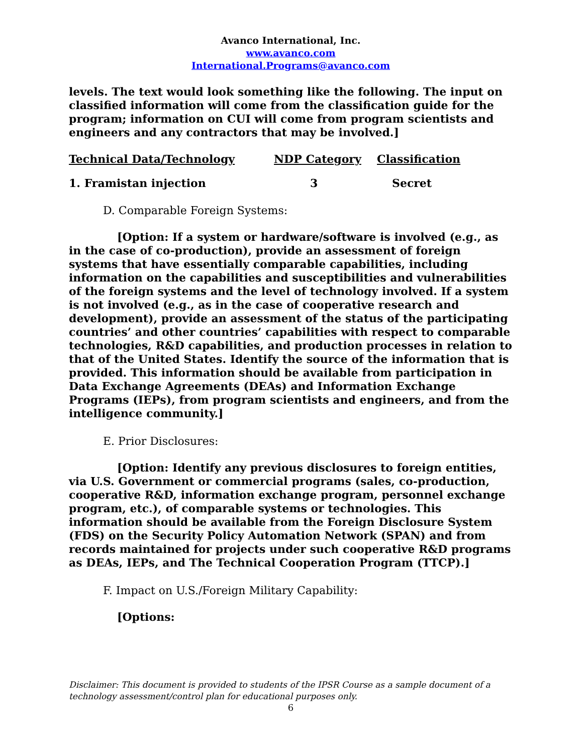Avanco International, Inc.
www.avanco.com
International.Programs@avanco.com
levels. The text would look something like the following. The input on classified information will come from the classification guide for the program; information on CUI will come from program scientists and engineers and any contractors that may be involved.]
| Technical Data/Technology | NDP Category | Classification |
| --- | --- | --- |
| 1. Framistan injection | 3 | Secret |
D. Comparable Foreign Systems:
[Option: If a system or hardware/software is involved (e.g., as in the case of co-production), provide an assessment of foreign systems that have essentially comparable capabilities, including information on the capabilities and susceptibilities and vulnerabilities of the foreign systems and the level of technology involved. If a system is not involved (e.g., as in the case of cooperative research and development), provide an assessment of the status of the participating countries’ and other countries’ capabilities with respect to comparable technologies, R&D capabilities, and production processes in relation to that of the United States. Identify the source of the information that is provided. This information should be available from participation in Data Exchange Agreements (DEAs) and Information Exchange Programs (IEPs), from program scientists and engineers, and from the intelligence community.]
E. Prior Disclosures:
[Option: Identify any previous disclosures to foreign entities, via U.S. Government or commercial programs (sales, co-production, cooperative R&D, information exchange program, personnel exchange program, etc.), of comparable systems or technologies. This information should be available from the Foreign Disclosure System (FDS) on the Security Policy Automation Network (SPAN) and from records maintained for projects under such cooperative R&D programs as DEAs, IEPs, and The Technical Cooperation Program (TTCP).]
F. Impact on U.S./Foreign Military Capability:
[Options:
Disclaimer: This document is provided to students of the IPSR Course as a sample document of a technology assessment/control plan for educational purposes only.
6